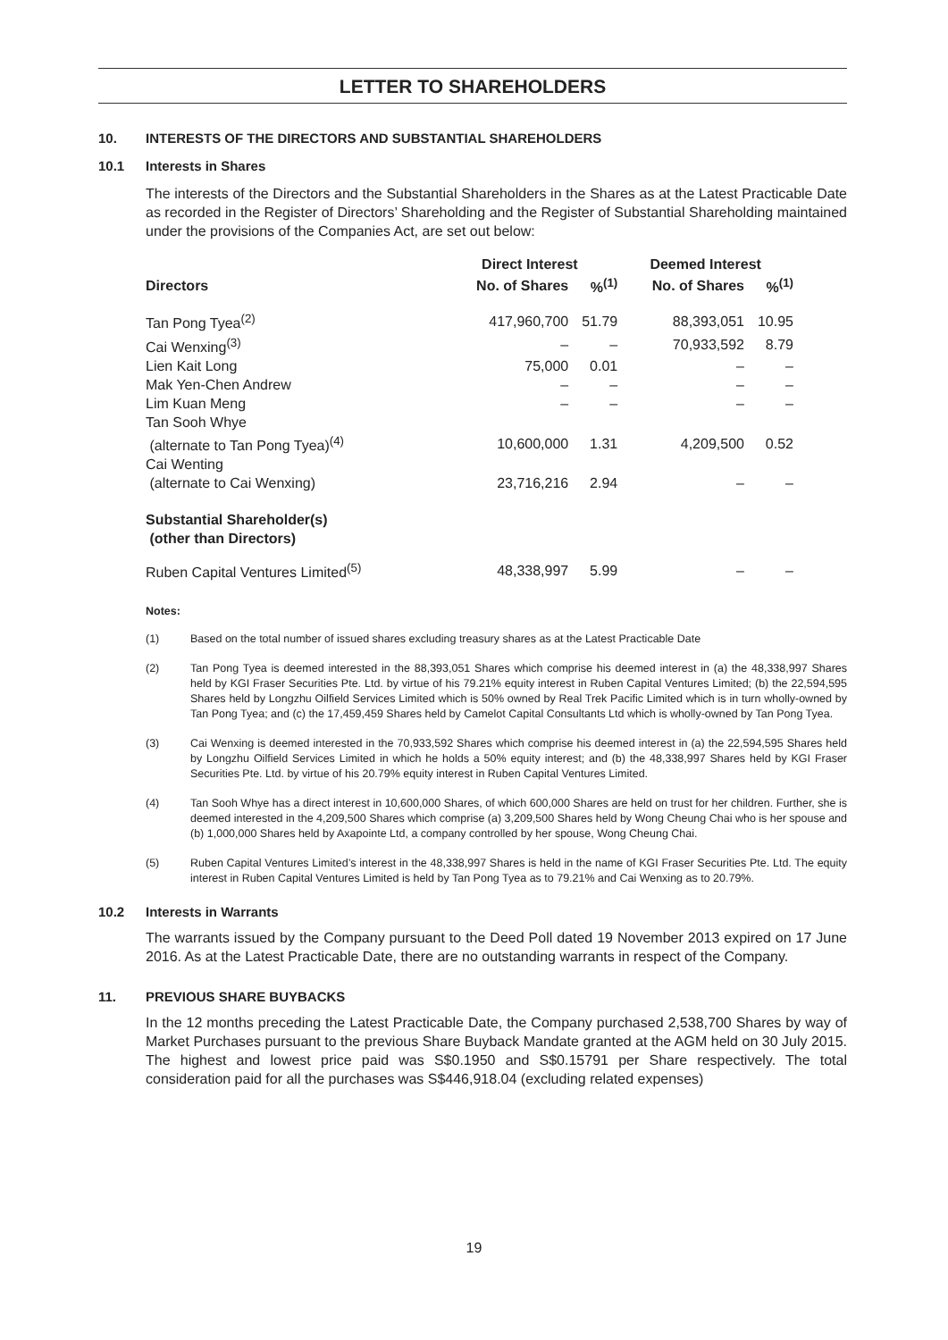LETTER TO SHAREHOLDERS
10. INTERESTS OF THE DIRECTORS AND SUBSTANTIAL SHAREHOLDERS
10.1 Interests in Shares
The interests of the Directors and the Substantial Shareholders in the Shares as at the Latest Practicable Date as recorded in the Register of Directors’ Shareholding and the Register of Substantial Shareholding maintained under the provisions of the Companies Act, are set out below:
| | Direct Interest | | Deemed Interest | |
| --- | --- | --- | --- | --- |
| Directors | No. of Shares | %<sup>(1)</sup> | No. of Shares | %<sup>(1)</sup> |
| Tan Pong Tyea<sup>(2)</sup> | 417,960,700 | 51.79 | 88,393,051 | 10.95 |
| Cai Wenxing<sup>(3)</sup> | – | – | 70,933,592 | 8.79 |
| Lien Kait Long | 75,000 | 0.01 | – | – |
| Mak Yen-Chen Andrew | – | – | – | – |
| Lim Kuan Meng | – | – | – | – |
| Tan Sooh Whye | | | | |
| (alternate to Tan Pong Tyea)<sup>(4)</sup> | 10,600,000 | 1.31 | 4,209,500 | 0.52 |
| Cai Wenting | | | | |
| (alternate to Cai Wenxing) | 23,716,216 | 2.94 | – | – |
| Substantial Shareholder(s) (other than Directors) | | | | |
| Ruben Capital Ventures Limited<sup>(5)</sup> | 48,338,997 | 5.99 | – | – |
Notes:
(1) Based on the total number of issued shares excluding treasury shares as at the Latest Practicable Date
(2) Tan Pong Tyea is deemed interested in the 88,393,051 Shares which comprise his deemed interest in (a) the 48,338,997 Shares held by KGI Fraser Securities Pte. Ltd. by virtue of his 79.21% equity interest in Ruben Capital Ventures Limited; (b) the 22,594,595 Shares held by Longzhu Oilfield Services Limited which is 50% owned by Real Trek Pacific Limited which is in turn wholly-owned by Tan Pong Tyea; and (c) the 17,459,459 Shares held by Camelot Capital Consultants Ltd which is wholly-owned by Tan Pong Tyea.
(3) Cai Wenxing is deemed interested in the 70,933,592 Shares which comprise his deemed interest in (a) the 22,594,595 Shares held by Longzhu Oilfield Services Limited in which he holds a 50% equity interest; and (b) the 48,338,997 Shares held by KGI Fraser Securities Pte. Ltd. by virtue of his 20.79% equity interest in Ruben Capital Ventures Limited.
(4) Tan Sooh Whye has a direct interest in 10,600,000 Shares, of which 600,000 Shares are held on trust for her children. Further, she is deemed interested in the 4,209,500 Shares which comprise (a) 3,209,500 Shares held by Wong Cheung Chai who is her spouse and (b) 1,000,000 Shares held by Axapointe Ltd, a company controlled by her spouse, Wong Cheung Chai.
(5) Ruben Capital Ventures Limited’s interest in the 48,338,997 Shares is held in the name of KGI Fraser Securities Pte. Ltd. The equity interest in Ruben Capital Ventures Limited is held by Tan Pong Tyea as to 79.21% and Cai Wenxing as to 20.79%.
10.2 Interests in Warrants
The warrants issued by the Company pursuant to the Deed Poll dated 19 November 2013 expired on 17 June 2016. As at the Latest Practicable Date, there are no outstanding warrants in respect of the Company.
11. PREVIOUS SHARE BUYBACKS
In the 12 months preceding the Latest Practicable Date, the Company purchased 2,538,700 Shares by way of Market Purchases pursuant to the previous Share Buyback Mandate granted at the AGM held on 30 July 2015. The highest and lowest price paid was S$0.1950 and S$0.15791 per Share respectively. The total consideration paid for all the purchases was S$446,918.04 (excluding related expenses)
19